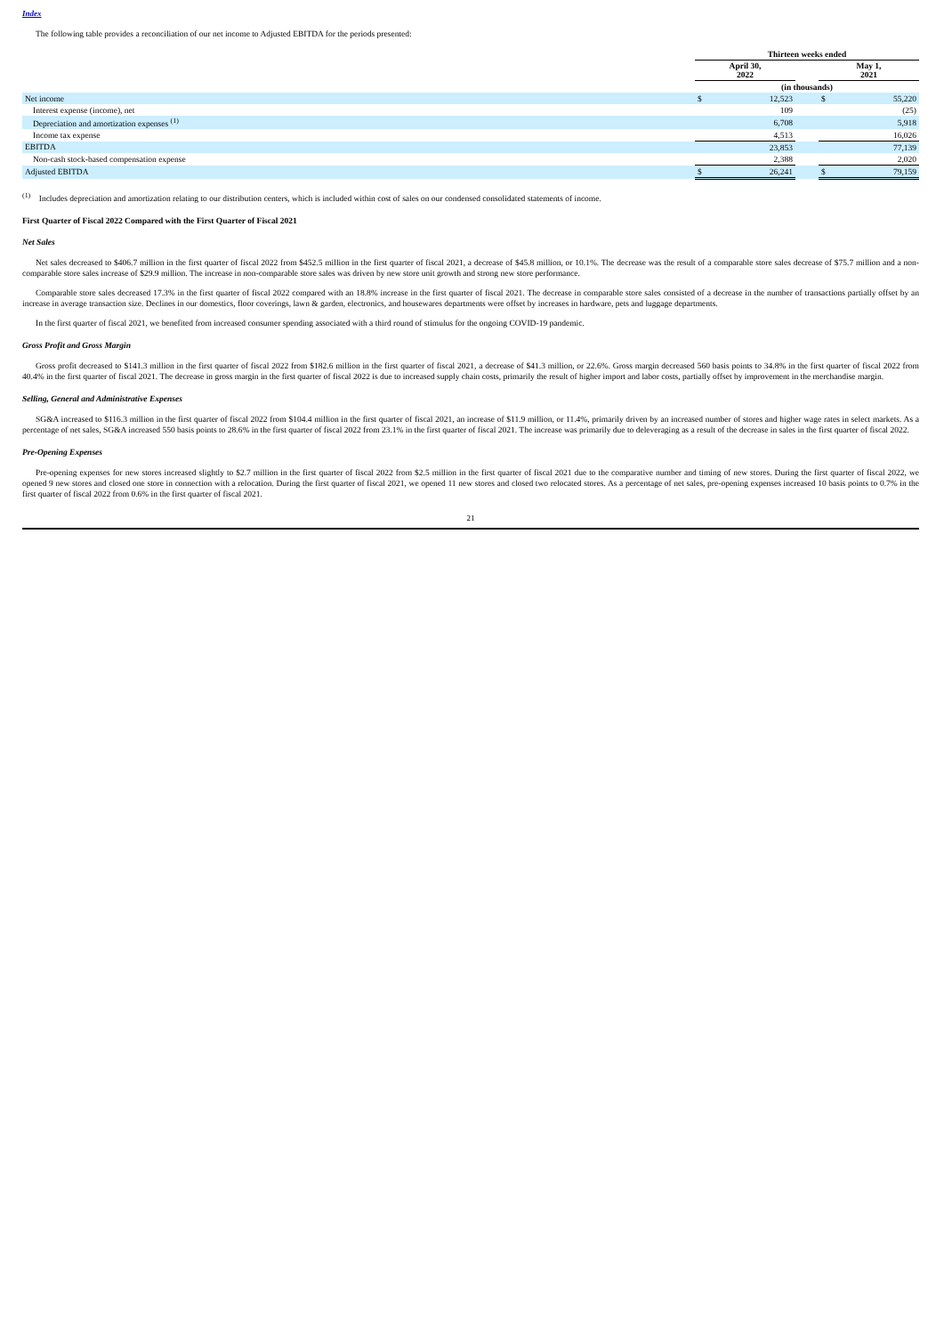Index
The following table provides a reconciliation of our net income to Adjusted EBITDA for the periods presented:
| | Thirteen weeks ended | | | | |
| --- | --- | --- | --- | --- | --- |
| | April 30, 2022 | | | May 1, 2021 | |
| | (in thousands) | | | | |
| Net income | $ | 12,523 | | $ | 55,220 |
| Interest expense (income), net | | 109 | | | (25) |
| Depreciation and amortization expenses <sup>(1)</sup> | | 6,708 | | | 5,918 |
| Income tax expense | | 4,513 | | | 16,026 |
| EBITDA | | 23,853 | | | 77,139 |
| Non-cash stock-based compensation expense | | 2,388 | | | 2,020 |
| Adjusted EBITDA | $ | 26,241 | | $ | 79,159 |
<sup>(1)</sup> Includes depreciation and amortization relating to our distribution centers, which is included within cost of sales on our condensed consolidated statements of income.
First Quarter of Fiscal 2022 Compared with the First Quarter of Fiscal 2021
Net Sales
Net sales decreased to $406.7 million in the first quarter of fiscal 2022 from $452.5 million in the first quarter of fiscal 2021, a decrease of $45.8 million, or 10.1%. The decrease was the result of a comparable store sales decrease of $75.7 million and a non-comparable store sales increase of $29.9 million. The increase in non-comparable store sales was driven by new store unit growth and strong new store performance.
Comparable store sales decreased 17.3% in the first quarter of fiscal 2022 compared with an 18.8% increase in the first quarter of fiscal 2021. The decrease in comparable store sales consisted of a decrease in the number of transactions partially offset by an increase in average transaction size. Declines in our domestics, floor coverings, lawn & garden, electronics, and housewares departments were offset by increases in hardware, pets and luggage departments.
In the first quarter of fiscal 2021, we benefited from increased consumer spending associated with a third round of stimulus for the ongoing COVID-19 pandemic.
Gross Profit and Gross Margin
Gross profit decreased to $141.3 million in the first quarter of fiscal 2022 from $182.6 million in the first quarter of fiscal 2021, a decrease of $41.3 million, or 22.6%. Gross margin decreased 560 basis points to 34.8% in the first quarter of fiscal 2022 from 40.4% in the first quarter of fiscal 2021. The decrease in gross margin in the first quarter of fiscal 2022 is due to increased supply chain costs, primarily the result of higher import and labor costs, partially offset by improvement in the merchandise margin.
Selling, General and Administrative Expenses
SG&A increased to $116.3 million in the first quarter of fiscal 2022 from $104.4 million in the first quarter of fiscal 2021, an increase of $11.9 million, or 11.4%, primarily driven by an increased number of stores and higher wage rates in select markets. As a percentage of net sales, SG&A increased 550 basis points to 28.6% in the first quarter of fiscal 2022 from 23.1% in the first quarter of fiscal 2021. The increase was primarily due to deleveraging as a result of the decrease in sales in the first quarter of fiscal 2022.
Pre-Opening Expenses
Pre-opening expenses for new stores increased slightly to $2.7 million in the first quarter of fiscal 2022 from $2.5 million in the first quarter of fiscal 2021 due to the comparative number and timing of new stores. During the first quarter of fiscal 2022, we opened 9 new stores and closed one store in connection with a relocation. During the first quarter of fiscal 2021, we opened 11 new stores and closed two relocated stores. As a percentage of net sales, pre-opening expenses increased 10 basis points to 0.7% in the first quarter of fiscal 2022 from 0.6% in the first quarter of fiscal 2021.
21